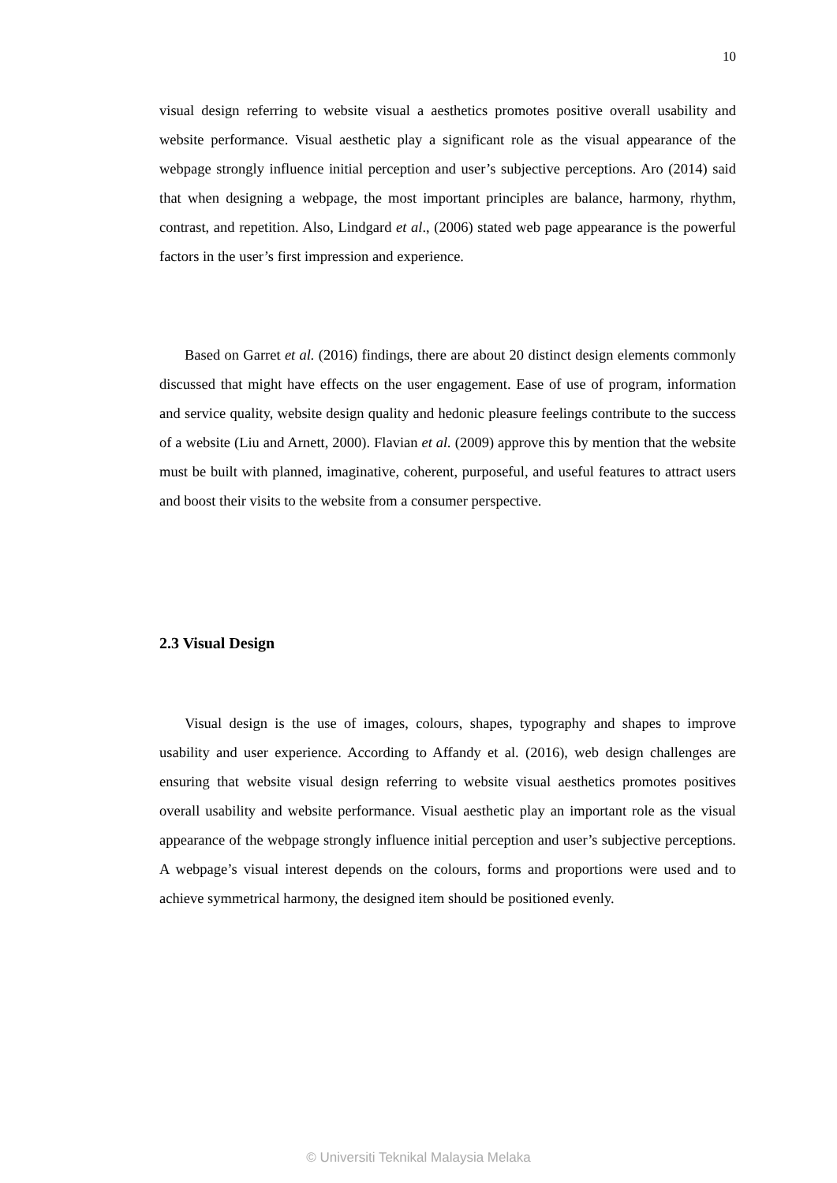10
visual design referring to website visual a aesthetics promotes positive overall usability and website performance. Visual aesthetic play a significant role as the visual appearance of the webpage strongly influence initial perception and user’s subjective perceptions. Aro (2014) said that when designing a webpage, the most important principles are balance, harmony, rhythm, contrast, and repetition. Also, Lindgard et al., (2006) stated web page appearance is the powerful factors in the user’s first impression and experience.
Based on Garret et al. (2016) findings, there are about 20 distinct design elements commonly discussed that might have effects on the user engagement. Ease of use of program, information and service quality, website design quality and hedonic pleasure feelings contribute to the success of a website (Liu and Arnett, 2000). Flavian et al. (2009) approve this by mention that the website must be built with planned, imaginative, coherent, purposeful, and useful features to attract users and boost their visits to the website from a consumer perspective.
2.3 Visual Design
Visual design is the use of images, colours, shapes, typography and shapes to improve usability and user experience. According to Affandy et al. (2016), web design challenges are ensuring that website visual design referring to website visual aesthetics promotes positives overall usability and website performance. Visual aesthetic play an important role as the visual appearance of the webpage strongly influence initial perception and user’s subjective perceptions. A webpage’s visual interest depends on the colours, forms and proportions were used and to achieve symmetrical harmony, the designed item should be positioned evenly.
© Universiti Teknikal Malaysia Melaka